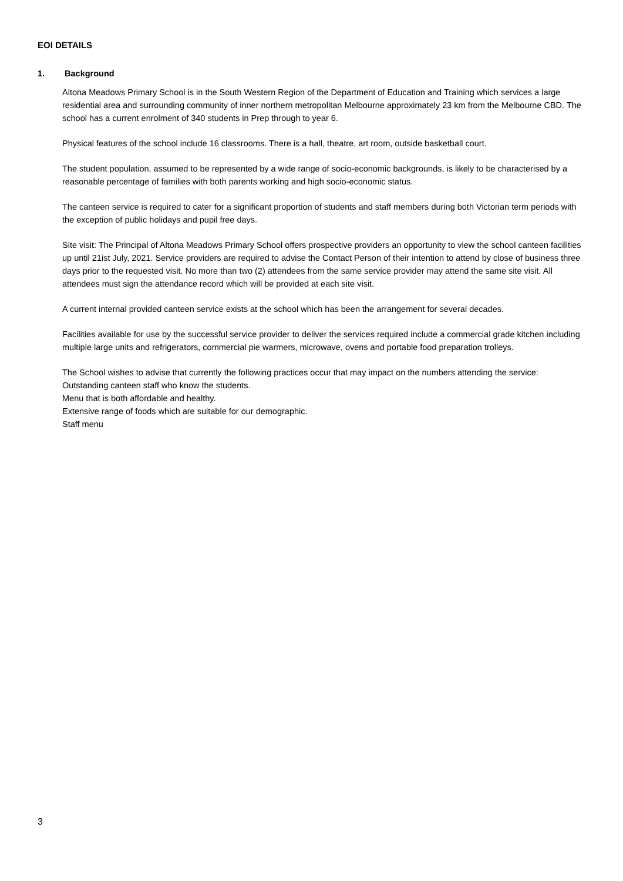EOI DETAILS
1. Background
Altona Meadows Primary School is in the South Western Region of the Department of Education and Training which services a large residential area and surrounding community of inner northern metropolitan Melbourne approximately 23 km from the Melbourne CBD. The school has a current enrolment of 340 students in Prep through to year 6.
Physical features of the school include 16 classrooms. There is a hall, theatre, art room, outside basketball court.
The student population, assumed to be represented by a wide range of socio-economic backgrounds, is likely to be characterised by a reasonable percentage of families with both parents working and high socio-economic status.
The canteen service is required to cater for a significant proportion of students and staff members during both Victorian term periods with the exception of public holidays and pupil free days.
Site visit: The Principal of Altona Meadows Primary School offers prospective providers an opportunity to view the school canteen facilities up until 21ist July, 2021. Service providers are required to advise the Contact Person of their intention to attend by close of business three days prior to the requested visit. No more than two (2) attendees from the same service provider may attend the same site visit. All attendees must sign the attendance record which will be provided at each site visit.
A current internal provided canteen service exists at the school which has been the arrangement for several decades.
Facilities available for use by the successful service provider to deliver the services required include a commercial grade kitchen including multiple large units and refrigerators, commercial pie warmers, microwave, ovens and portable food preparation trolleys.
The School wishes to advise that currently the following practices occur that may impact on the numbers attending the service:
Outstanding canteen staff who know the students.
Menu that is both affordable and healthy.
Extensive range of foods which are suitable for our demographic.
Staff menu
3